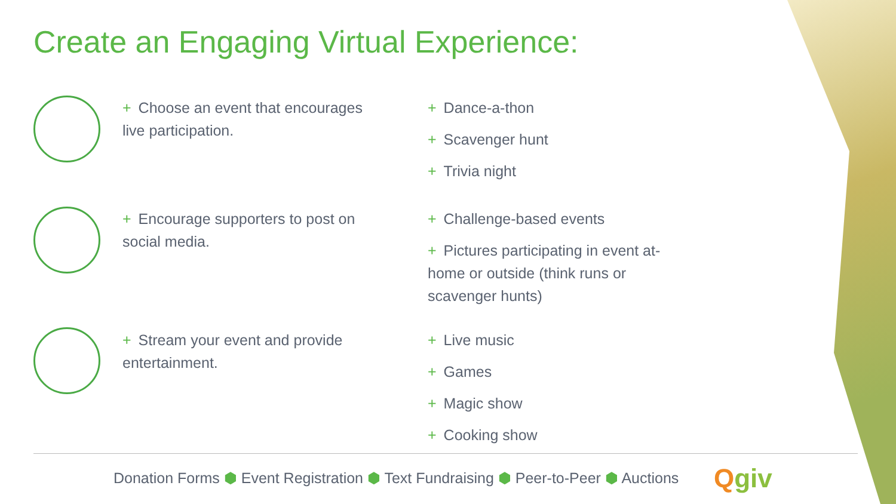Create an Engaging Virtual Experience:
+ Choose an event that encourages live participation.
+ Dance-a-thon
+ Scavenger hunt
+ Trivia night
+ Encourage supporters to post on social media.
+ Challenge-based events
+ Pictures participating in event at-home or outside (think runs or scavenger hunts)
+ Stream your event and provide entertainment.
+ Live music
+ Games
+ Magic show
+ Cooking show
Donation Forms ⬢ Event Registration ⬢ Text Fundraising ⬢ Peer-to-Peer ⬢ Auctions
Qgiv